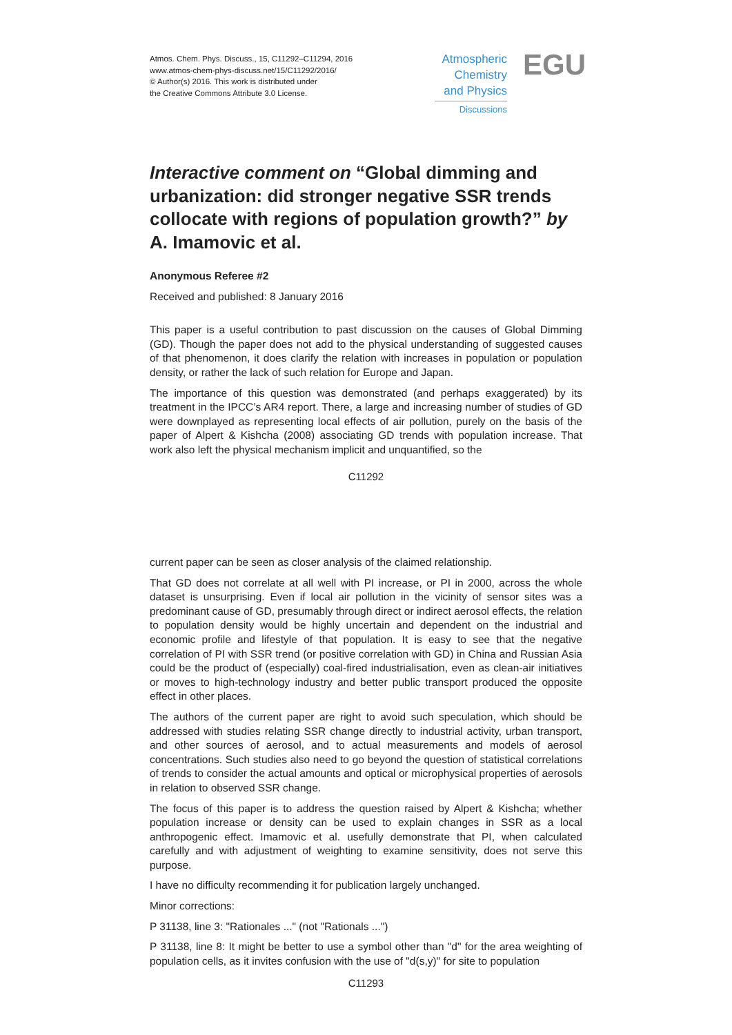Atmos. Chem. Phys. Discuss., 15, C11292–C11294, 2016
www.atmos-chem-phys-discuss.net/15/C11292/2016/
© Author(s) 2016. This work is distributed under
the Creative Commons Attribute 3.0 License.
Atmospheric
Chemistry
and Physics
Discussions
EGU
Interactive comment on “Global dimming and urbanization: did stronger negative SSR trends collocate with regions of population growth?” by A. Imamovic et al.
Anonymous Referee #2
Received and published: 8 January 2016
This paper is a useful contribution to past discussion on the causes of Global Dimming (GD). Though the paper does not add to the physical understanding of suggested causes of that phenomenon, it does clarify the relation with increases in population or population density, or rather the lack of such relation for Europe and Japan.
The importance of this question was demonstrated (and perhaps exaggerated) by its treatment in the IPCC’s AR4 report. There, a large and increasing number of studies of GD were downplayed as representing local effects of air pollution, purely on the basis of the paper of Alpert & Kishcha (2008) associating GD trends with population increase. That work also left the physical mechanism implicit and unquantified, so the
C11292
current paper can be seen as closer analysis of the claimed relationship.
That GD does not correlate at all well with PI increase, or PI in 2000, across the whole dataset is unsurprising. Even if local air pollution in the vicinity of sensor sites was a predominant cause of GD, presumably through direct or indirect aerosol effects, the relation to population density would be highly uncertain and dependent on the industrial and economic profile and lifestyle of that population. It is easy to see that the negative correlation of PI with SSR trend (or positive correlation with GD) in China and Russian Asia could be the product of (especially) coal-fired industrialisation, even as clean-air initiatives or moves to high-technology industry and better public transport produced the opposite effect in other places.
The authors of the current paper are right to avoid such speculation, which should be addressed with studies relating SSR change directly to industrial activity, urban transport, and other sources of aerosol, and to actual measurements and models of aerosol concentrations. Such studies also need to go beyond the question of statistical correlations of trends to consider the actual amounts and optical or microphysical properties of aerosols in relation to observed SSR change.
The focus of this paper is to address the question raised by Alpert & Kishcha; whether population increase or density can be used to explain changes in SSR as a local anthropogenic effect. Imamovic et al. usefully demonstrate that PI, when calculated carefully and with adjustment of weighting to examine sensitivity, does not serve this purpose.
I have no difficulty recommending it for publication largely unchanged.
Minor corrections:
P 31138, line 3: "Rationales ..." (not "Rationals ...")
P 31138, line 8: It might be better to use a symbol other than "d" for the area weighting of population cells, as it invites confusion with the use of "d(s,y)" for site to population
C11293